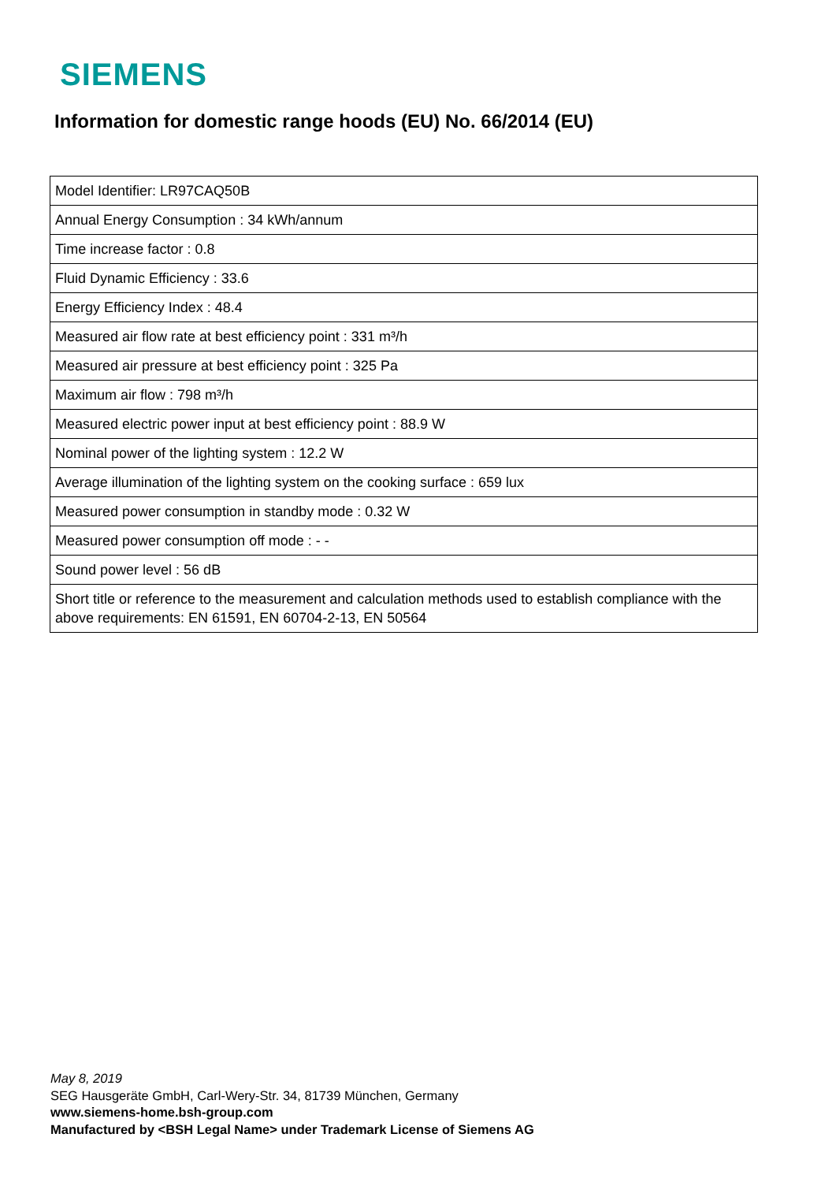SIEMENS
Information for domestic range hoods (EU) No. 66/2014 (EU)
| Model Identifier: LR97CAQ50B |
| Annual Energy Consumption : 34 kWh/annum |
| Time increase factor : 0.8 |
| Fluid Dynamic Efficiency : 33.6 |
| Energy Efficiency Index : 48.4 |
| Measured air flow rate at best efficiency point : 331 m³/h |
| Measured air pressure at best efficiency point : 325 Pa |
| Maximum air flow : 798 m³/h |
| Measured electric power input at best efficiency point : 88.9 W |
| Nominal power of the lighting system : 12.2 W |
| Average illumination of the lighting system on the cooking surface : 659 lux |
| Measured power consumption in standby mode : 0.32 W |
| Measured power consumption off mode : - - |
| Sound power level : 56 dB |
| Short title or reference to the measurement and calculation methods used to establish compliance with the above requirements: EN 61591, EN 60704-2-13, EN 50564 |
May 8, 2019
SEG Hausgeräte GmbH, Carl-Wery-Str. 34, 81739 München, Germany
www.siemens-home.bsh-group.com
Manufactured by <BSH Legal Name> under Trademark License of Siemens AG